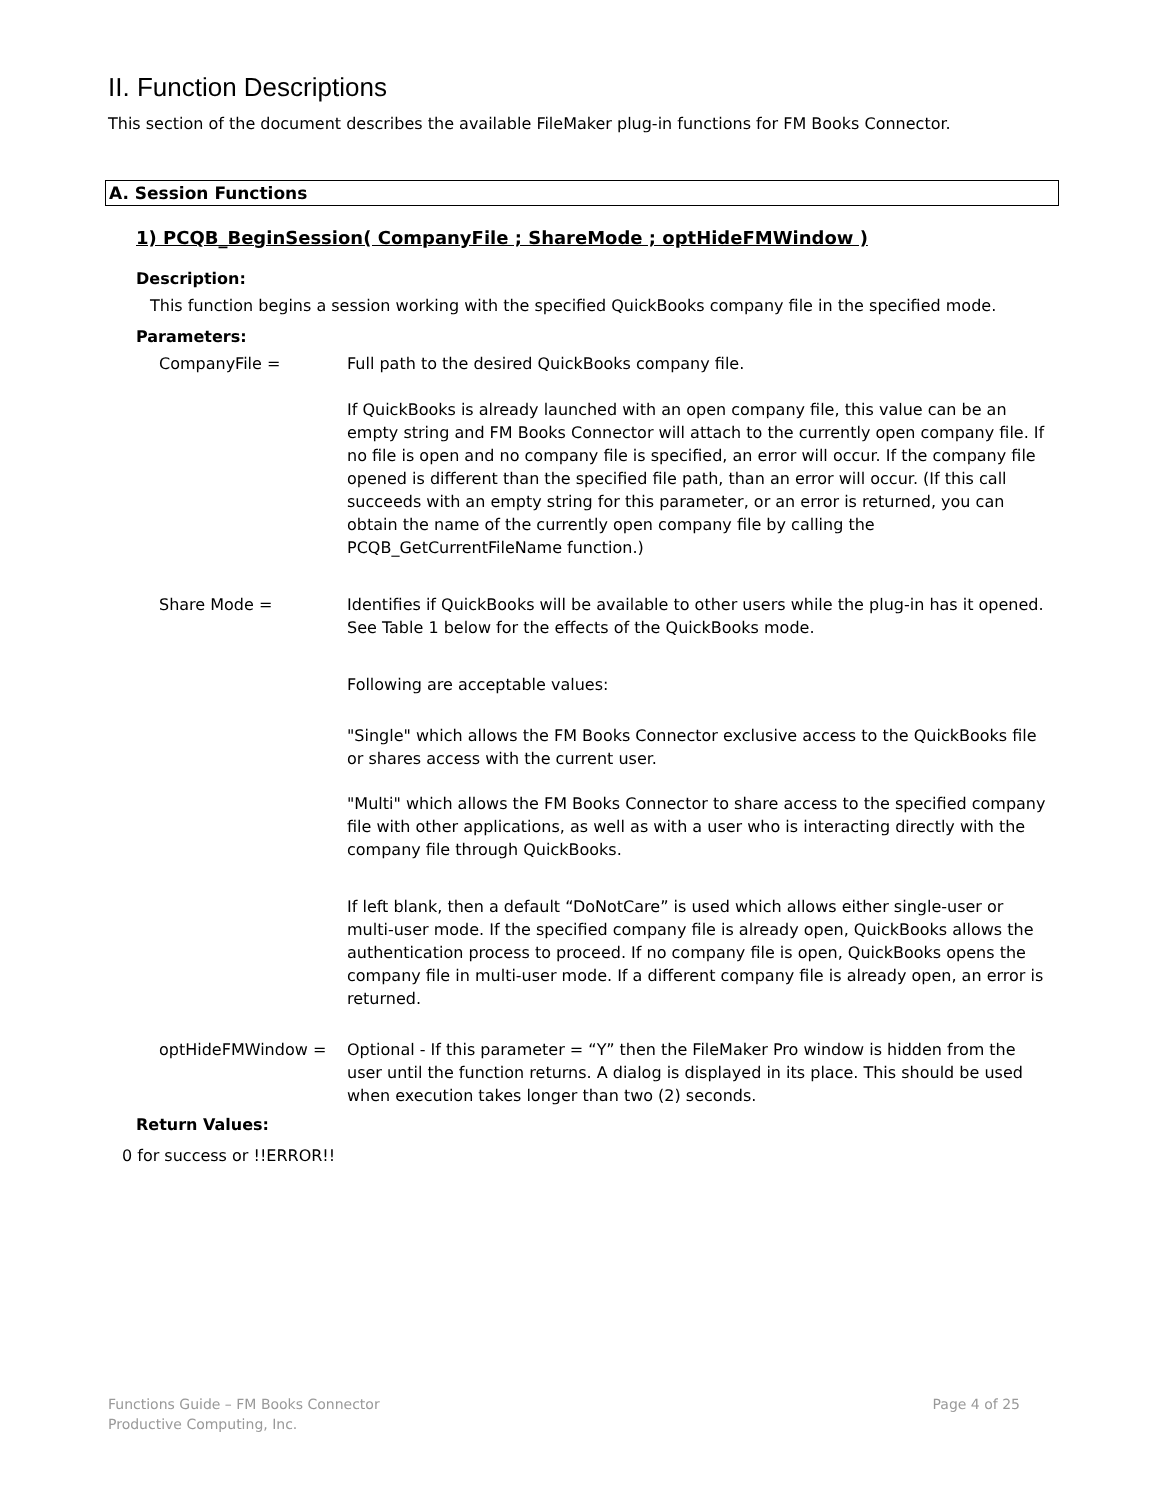II. Function Descriptions
This section of the document describes the available FileMaker plug-in functions for FM Books Connector.
A. Session Functions
1) PCQB_BeginSession( CompanyFile ; ShareMode ; optHideFMWindow )
Description:
This function begins a session working with the specified QuickBooks company file in the specified mode.
Parameters:
CompanyFile = Full path to the desired QuickBooks company file.
If QuickBooks is already launched with an open company file, this value can be an empty string and FM Books Connector will attach to the currently open company file. If no file is open and no company file is specified, an error will occur. If the company file opened is different than the specified file path, than an error will occur. (If this call succeeds with an empty string for this parameter, or an error is returned, you can obtain the name of the currently open company file by calling the PCQB_GetCurrentFileName function.)
Share Mode = Identifies if QuickBooks will be available to other users while the plug-in has it opened. See Table 1 below for the effects of the QuickBooks mode.
Following are acceptable values:
"Single" which allows the FM Books Connector exclusive access to the QuickBooks file or shares access with the current user.
"Multi" which allows the FM Books Connector to share access to the specified company file with other applications, as well as with a user who is interacting directly with the company file through QuickBooks.
If left blank, then a default “DoNotCare” is used which allows either single-user or multi-user mode. If the specified company file is already open, QuickBooks allows the authentication process to proceed. If no company file is open, QuickBooks opens the company file in multi-user mode. If a different company file is already open, an error is returned.
optHideFMWindow = Optional - If this parameter = “Y” then the FileMaker Pro window is hidden from the user until the function returns. A dialog is displayed in its place. This should be used when execution takes longer than two (2) seconds.
Return Values:
0 for success or !!ERROR!!
Functions Guide – FM Books Connector
Productive Computing, Inc.
Page 4 of 25